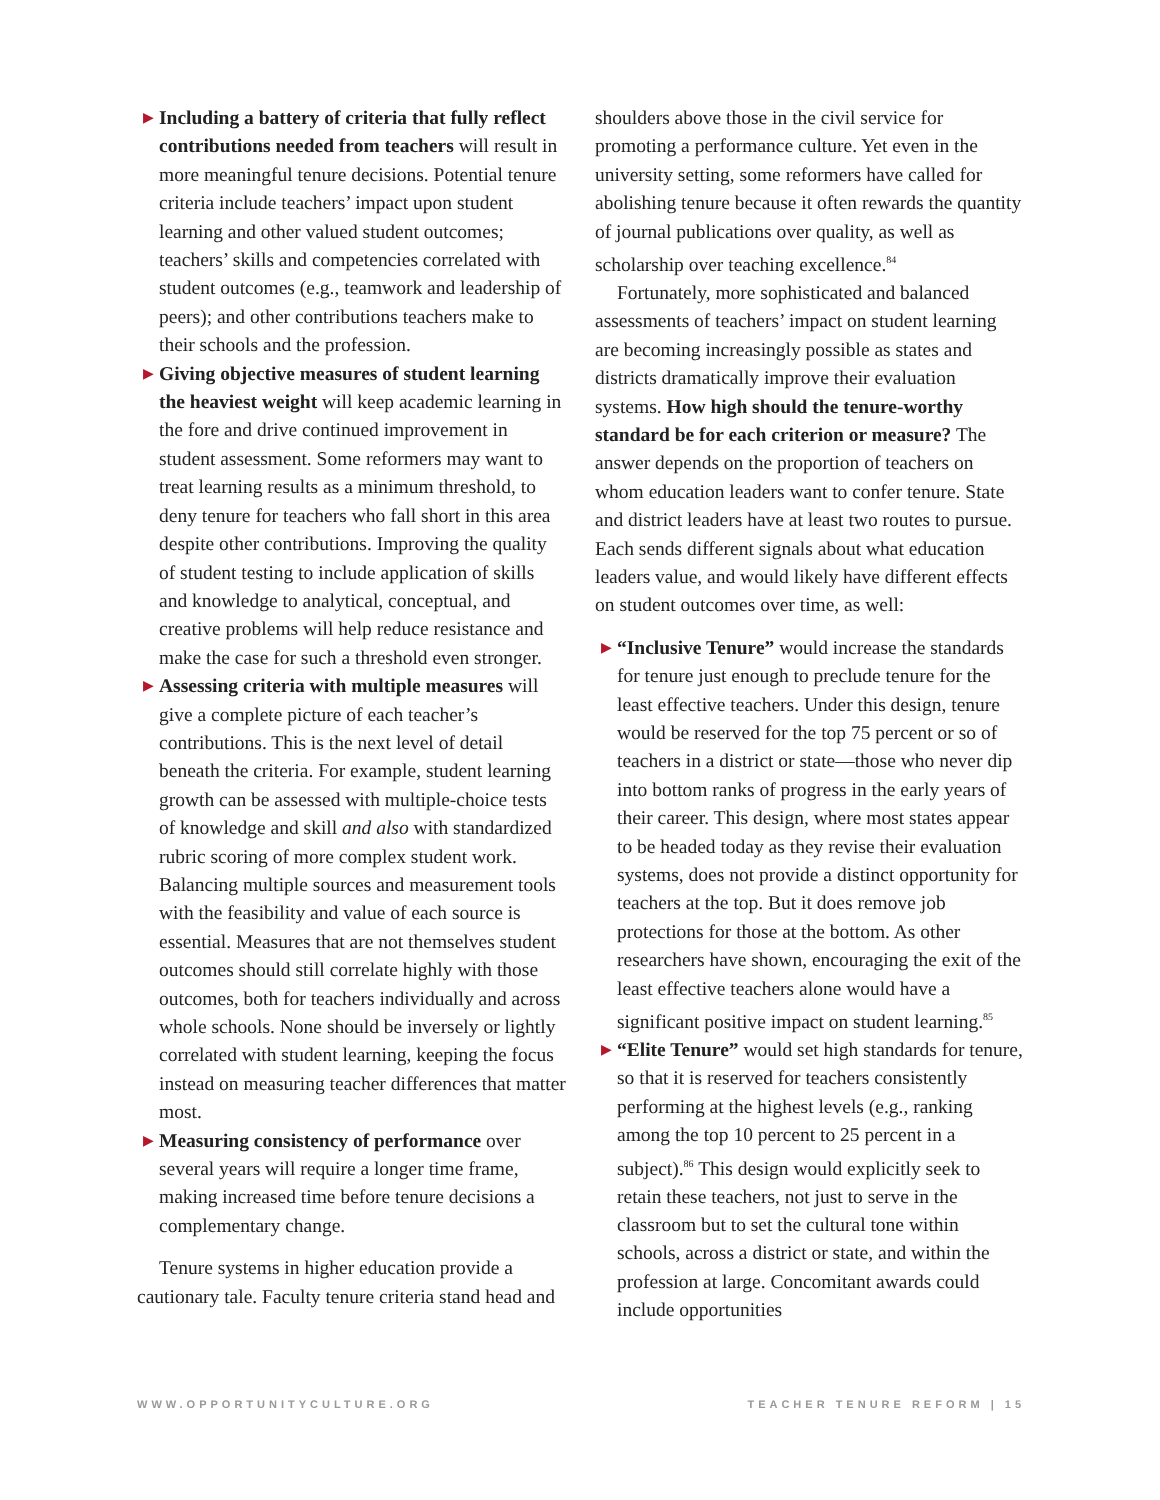▶ Including a battery of criteria that fully reflect contributions needed from teachers will result in more meaningful tenure decisions. Potential tenure criteria include teachers’ impact upon student learning and other valued student outcomes; teachers’ skills and competencies correlated with student outcomes (e.g., teamwork and leadership of peers); and other contributions teachers make to their schools and the profession.
▶ Giving objective measures of student learning the heaviest weight will keep academic learning in the fore and drive continued improvement in student assessment. Some reformers may want to treat learning results as a minimum threshold, to deny tenure for teachers who fall short in this area despite other contributions. Improving the quality of student testing to include application of skills and knowledge to analytical, conceptual, and creative problems will help reduce resistance and make the case for such a threshold even stronger.
▶ Assessing criteria with multiple measures will give a complete picture of each teacher’s contributions. This is the next level of detail beneath the criteria. For example, student learning growth can be assessed with multiple-choice tests of knowledge and skill and also with standardized rubric scoring of more complex student work. Balancing multiple sources and measurement tools with the feasibility and value of each source is essential. Measures that are not themselves student outcomes should still correlate highly with those outcomes, both for teachers individually and across whole schools. None should be inversely or lightly correlated with student learning, keeping the focus instead on measuring teacher differences that matter most.
▶ Measuring consistency of performance over several years will require a longer time frame, making increased time before tenure decisions a complementary change.
Tenure systems in higher education provide a cautionary tale. Faculty tenure criteria stand head and
shoulders above those in the civil service for promoting a performance culture. Yet even in the university setting, some reformers have called for abolishing tenure because it often rewards the quantity of journal publications over quality, as well as scholarship over teaching excellence.<sup>84</sup>
Fortunately, more sophisticated and balanced assessments of teachers’ impact on student learning are becoming increasingly possible as states and districts dramatically improve their evaluation systems. How high should the tenure-worthy standard be for each criterion or measure? The answer depends on the proportion of teachers on whom education leaders want to confer tenure. State and district leaders have at least two routes to pursue. Each sends different signals about what education leaders value, and would likely have different effects on student outcomes over time, as well:
▶ “Inclusive Tenure” would increase the standards for tenure just enough to preclude tenure for the least effective teachers. Under this design, tenure would be reserved for the top 75 percent or so of teachers in a district or state—those who never dip into bottom ranks of progress in the early years of their career. This design, where most states appear to be headed today as they revise their evaluation systems, does not provide a distinct opportunity for teachers at the top. But it does remove job protections for those at the bottom. As other researchers have shown, encouraging the exit of the least effective teachers alone would have a significant positive impact on student learning.<sup>85</sup>
▶ “Elite Tenure” would set high standards for tenure, so that it is reserved for teachers consistently performing at the highest levels (e.g., ranking among the top 10 percent to 25 percent in a subject).<sup>86</sup> This design would explicitly seek to retain these teachers, not just to serve in the classroom but to set the cultural tone within schools, across a district or state, and within the profession at large. Concomitant awards could include opportunities
WWW.OPPORTUNITYCULTURE.ORG TEACHER TENURE REFORM | 15